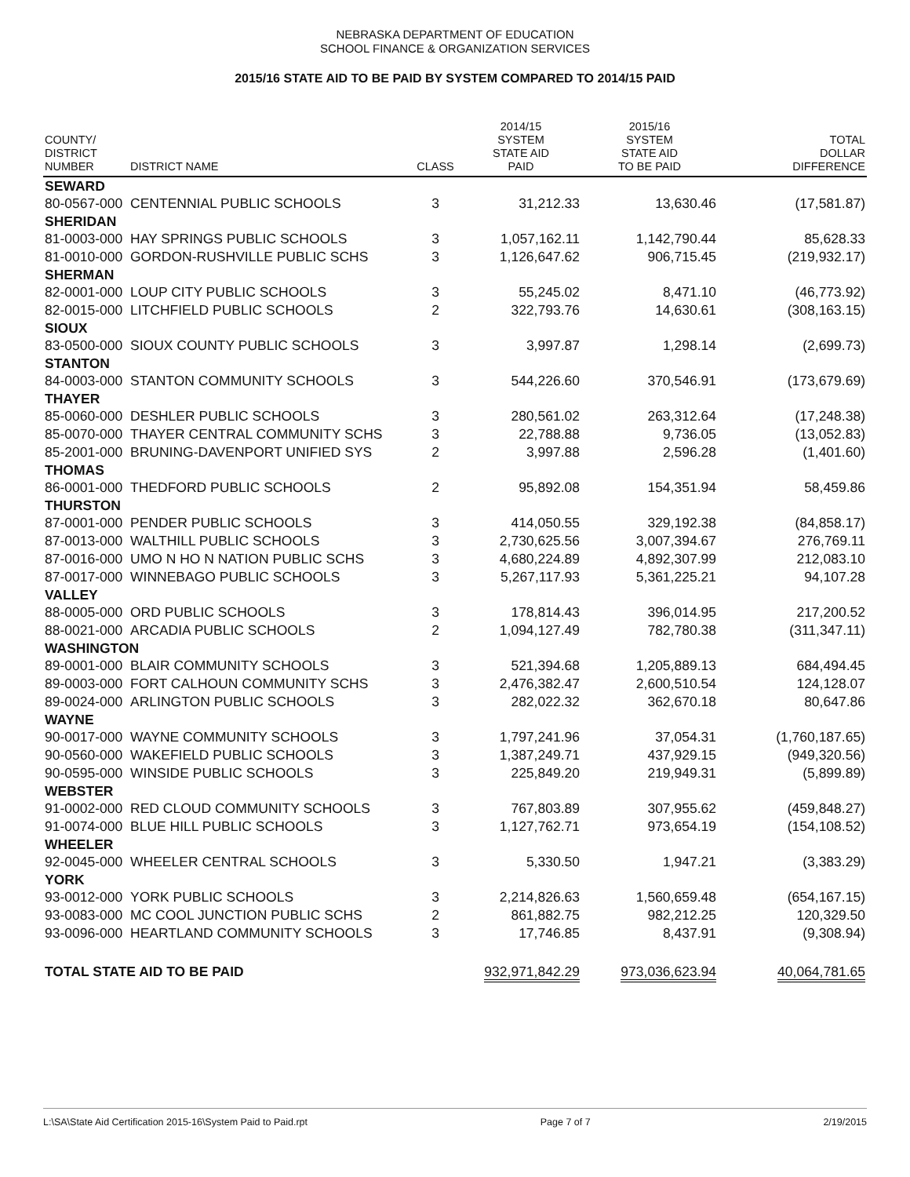NEBRASKA DEPARTMENT OF EDUCATION
SCHOOL FINANCE & ORGANIZATION SERVICES
2015/16 STATE AID TO BE PAID BY SYSTEM COMPARED TO 2014/15 PAID
| COUNTY/ DISTRICT NUMBER | DISTRICT NAME | CLASS | 2014/15 SYSTEM STATE AID PAID | 2015/16 SYSTEM STATE AID TO BE PAID | TOTAL DOLLAR DIFFERENCE |
| --- | --- | --- | --- | --- | --- |
| SEWARD | | | | | |
| 80-0567-000 | CENTENNIAL PUBLIC SCHOOLS | 3 | 31,212.33 | 13,630.46 | (17,581.87) |
| SHERIDAN | | | | | |
| 81-0003-000 | HAY SPRINGS PUBLIC SCHOOLS | 3 | 1,057,162.11 | 1,142,790.44 | 85,628.33 |
| 81-0010-000 | GORDON-RUSHVILLE PUBLIC SCHS | 3 | 1,126,647.62 | 906,715.45 | (219,932.17) |
| SHERMAN | | | | | |
| 82-0001-000 | LOUP CITY PUBLIC SCHOOLS | 3 | 55,245.02 | 8,471.10 | (46,773.92) |
| 82-0015-000 | LITCHFIELD PUBLIC SCHOOLS | 2 | 322,793.76 | 14,630.61 | (308,163.15) |
| SIOUX | | | | | |
| 83-0500-000 | SIOUX COUNTY PUBLIC SCHOOLS | 3 | 3,997.87 | 1,298.14 | (2,699.73) |
| STANTON | | | | | |
| 84-0003-000 | STANTON COMMUNITY SCHOOLS | 3 | 544,226.60 | 370,546.91 | (173,679.69) |
| THAYER | | | | | |
| 85-0060-000 | DESHLER PUBLIC SCHOOLS | 3 | 280,561.02 | 263,312.64 | (17,248.38) |
| 85-0070-000 | THAYER CENTRAL COMMUNITY SCHS | 3 | 22,788.88 | 9,736.05 | (13,052.83) |
| 85-2001-000 | BRUNING-DAVENPORT UNIFIED SYS | 2 | 3,997.88 | 2,596.28 | (1,401.60) |
| THOMAS | | | | | |
| 86-0001-000 | THEDFORD PUBLIC SCHOOLS | 2 | 95,892.08 | 154,351.94 | 58,459.86 |
| THURSTON | | | | | |
| 87-0001-000 | PENDER PUBLIC SCHOOLS | 3 | 414,050.55 | 329,192.38 | (84,858.17) |
| 87-0013-000 | WALTHILL PUBLIC SCHOOLS | 3 | 2,730,625.56 | 3,007,394.67 | 276,769.11 |
| 87-0016-000 | UMO N HO N NATION PUBLIC SCHS | 3 | 4,680,224.89 | 4,892,307.99 | 212,083.10 |
| 87-0017-000 | WINNEBAGO PUBLIC SCHOOLS | 3 | 5,267,117.93 | 5,361,225.21 | 94,107.28 |
| VALLEY | | | | | |
| 88-0005-000 | ORD PUBLIC SCHOOLS | 3 | 178,814.43 | 396,014.95 | 217,200.52 |
| 88-0021-000 | ARCADIA PUBLIC SCHOOLS | 2 | 1,094,127.49 | 782,780.38 | (311,347.11) |
| WASHINGTON | | | | | |
| 89-0001-000 | BLAIR COMMUNITY SCHOOLS | 3 | 521,394.68 | 1,205,889.13 | 684,494.45 |
| 89-0003-000 | FORT CALHOUN COMMUNITY SCHS | 3 | 2,476,382.47 | 2,600,510.54 | 124,128.07 |
| 89-0024-000 | ARLINGTON PUBLIC SCHOOLS | 3 | 282,022.32 | 362,670.18 | 80,647.86 |
| WAYNE | | | | | |
| 90-0017-000 | WAYNE COMMUNITY SCHOOLS | 3 | 1,797,241.96 | 37,054.31 | (1,760,187.65) |
| 90-0560-000 | WAKEFIELD PUBLIC SCHOOLS | 3 | 1,387,249.71 | 437,929.15 | (949,320.56) |
| 90-0595-000 | WINSIDE PUBLIC SCHOOLS | 3 | 225,849.20 | 219,949.31 | (5,899.89) |
| WEBSTER | | | | | |
| 91-0002-000 | RED CLOUD COMMUNITY SCHOOLS | 3 | 767,803.89 | 307,955.62 | (459,848.27) |
| 91-0074-000 | BLUE HILL PUBLIC SCHOOLS | 3 | 1,127,762.71 | 973,654.19 | (154,108.52) |
| WHEELER | | | | | |
| 92-0045-000 | WHEELER CENTRAL SCHOOLS | 3 | 5,330.50 | 1,947.21 | (3,383.29) |
| YORK | | | | | |
| 93-0012-000 | YORK PUBLIC SCHOOLS | 3 | 2,214,826.63 | 1,560,659.48 | (654,167.15) |
| 93-0083-000 | MC COOL JUNCTION PUBLIC SCHS | 2 | 861,882.75 | 982,212.25 | 120,329.50 |
| 93-0096-000 | HEARTLAND COMMUNITY SCHOOLS | 3 | 17,746.85 | 8,437.91 | (9,308.94) |
| TOTAL STATE AID TO BE PAID | | | 932,971,842.29 | 973,036,623.94 | 40,064,781.65 |
L:\SA\State Aid Certification 2015-16\System Paid to Paid.rpt Page 7 of 7 2/19/2015